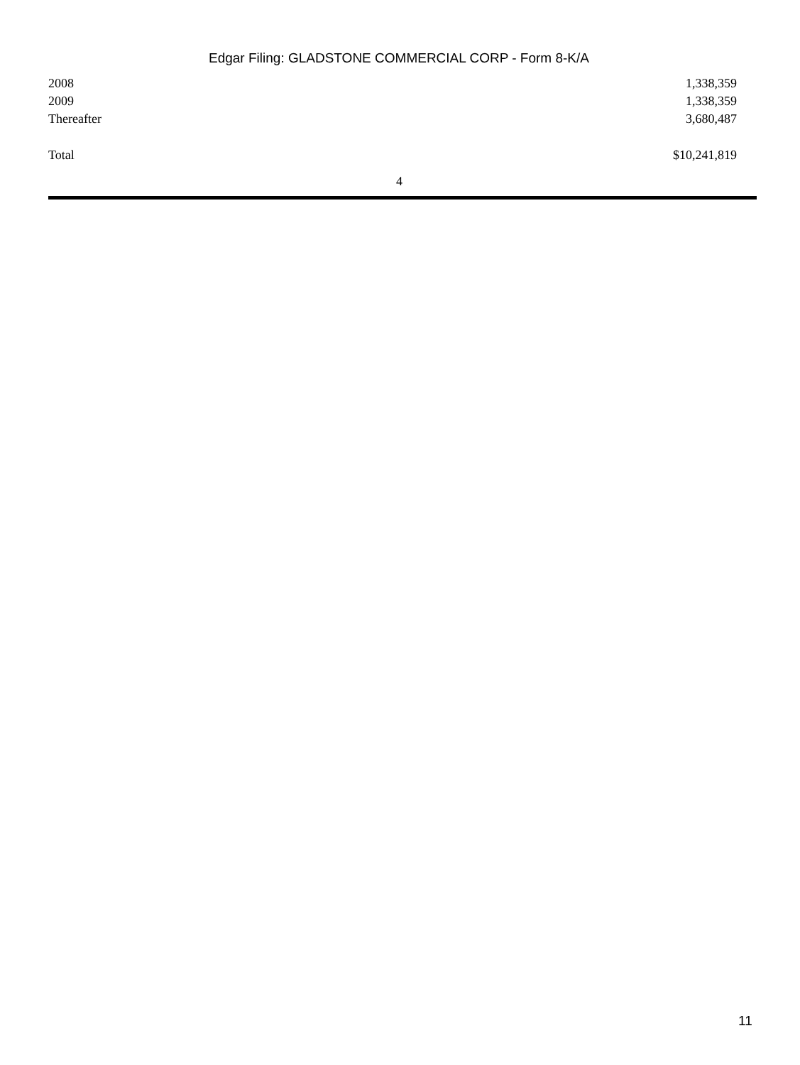Edgar Filing: GLADSTONE COMMERCIAL CORP - Form 8-K/A
| 2008 | 1,338,359 |
| 2009 | 1,338,359 |
| Thereafter | 3,680,487 |
| Total | $10,241,819 |
4
11